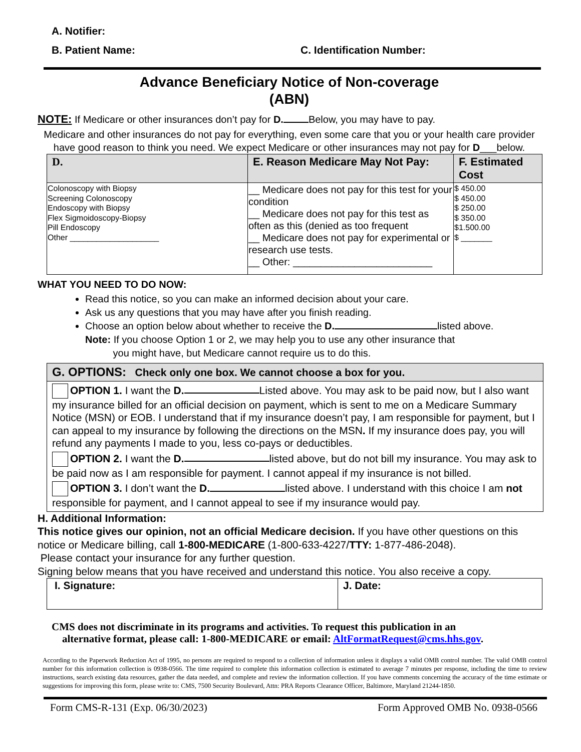A. Notifier:
B. Patient Name: C. Identification Number:
Advance Beneficiary Notice of Non-coverage
(ABN)
NOTE: If Medicare or other insurances don’t pay for D. Below, you may have to pay.
Medicare and other insurances do not pay for everything, even some care that you or your health care provider have good reason to think you need. We expect Medicare or other insurances may not pay for D___below.
| D. | E. Reason Medicare May Not Pay: | F. Estimated Cost |
| --- | --- | --- |
| Colonoscopy with Biopsy Screening Colonoscopy Endoscopy with Biopsy Flex Sigmoidoscopy-Biopsy Pill Endoscopy Other ____________________ | __ Medicare does not pay for this test for your condition __ Medicare does not pay for this test as often as this (denied as too frequent __ Medicare does not pay for experimental or research use tests. __ Other: _________________________ | $ 450.00 $ 450.00 $ 250.00 $ 350.00 $1.500.00 $ _______ |
WHAT YOU NEED TO DO NOW:
Read this notice, so you can make an informed decision about your care.
Ask us any questions that you may have after you finish reading.
Choose an option below about whether to receive the D. listed above.
Note: If you choose Option 1 or 2, we may help you to use any other insurance that
you might have, but Medicare cannot require us to do this.
G. OPTIONS: Check only one box. We cannot choose a box for you.
OPTION 1. I want the D. Listed above. You may ask to be paid now, but I also want my insurance billed for an official decision on payment, which is sent to me on a Medicare Summary Notice (MSN) or EOB. I understand that if my insurance doesn’t pay, I am responsible for payment, but I can appeal to my insurance by following the directions on the MSN. If my insurance does pay, you will refund any payments I made to you, less co-pays or deductibles.
OPTION 2. I want the D. listed above, but do not bill my insurance. You may ask to be paid now as I am responsible for payment. I cannot appeal if my insurance is not billed.
OPTION 3. I don’t want the D. listed above. I understand with this choice I am not responsible for payment, and I cannot appeal to see if my insurance would pay.
H. Additional Information:
This notice gives our opinion, not an official Medicare decision. If you have other questions on this notice or Medicare billing, call 1-800-MEDICARE (1-800-633-4227/TTY: 1-877-486-2048).
Please contact your insurance for any further question.
Signing below means that you have received and understand this notice. You also receive a copy.
| I. Signature: | J. Date: |
CMS does not discriminate in its programs and activities. To request this publication in an
alternative format, please call: 1-800-MEDICARE or email: AltFormatRequest@cms.hhs.gov.
According to the Paperwork Reduction Act of 1995, no persons are required to respond to a collection of information unless it displays a valid OMB control number. The valid OMB control number for this information collection is 0938-0566. The time required to complete this information collection is estimated to average 7 minutes per response, including the time to review instructions, search existing data resources, gather the data needed, and complete and review the information collection. If you have comments concerning the accuracy of the time estimate or suggestions for improving this form, please write to: CMS, 7500 Security Boulevard, Attn: PRA Reports Clearance Officer, Baltimore, Maryland 21244-1850.
Form CMS-R-131 (Exp. 06/30/2023) Form Approved OMB No. 0938-0566